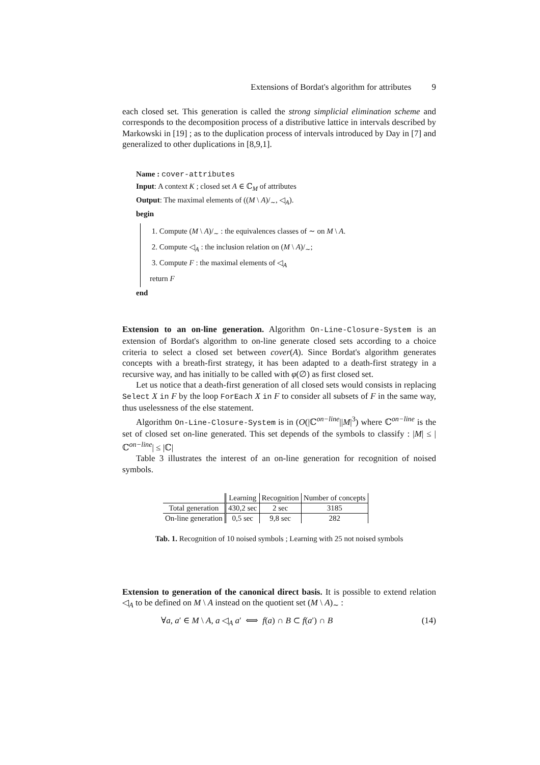Extensions of Bordat's algorithm for attributes 9
each closed set. This generation is called the strong simplicial elimination scheme and corresponds to the decomposition process of a distributive lattice in intervals described by Markowski in [19] ; as to the duplication process of intervals introduced by Day in [7] and generalized to other duplications in [8,9,1].
Name : cover-attributes
Input: A context K ; closed set A ∈ ℂ<sub>M</sub> of attributes
Output: The maximal elements of ((M \ A)/<sub>∼</sub>, ◁<sub>A</sub>).
begin
1. Compute (M \ A)/<sub>∼</sub> : the equivalences classes of ∼ on M \ A.
2. Compute ◁<sub>A</sub> : the inclusion relation on (M \ A)/<sub>∼</sub>;
3. Compute F : the maximal elements of ◁<sub>A</sub>
return F
end
Extension to an on-line generation. Algorithm On-Line-Closure-System is an extension of Bordat's algorithm to on-line generate closed sets according to a choice criteria to select a closed set between cover(A). Since Bordat's algorithm generates concepts with a breath-first strategy, it has been adapted to a death-first strategy in a recursive way, and has initially to be called with φ(∅) as first closed set.
Let us notice that a death-first generation of all closed sets would consists in replacing Select X in F by the loop ForEach X in F to consider all subsets of F in the same way, thus uselessness of the else statement.
Algorithm On-Line-Closure-System is in (O(|ℂ<sup>on−line</sup>||M|<sup>3</sup>) where ℂ<sup>on−line</sup> is the set of closed set on-line generated. This set depends of the symbols to classify : |M| ≤ |ℂ<sup>on−line</sup>| ≤ |ℂ|
Table 3 illustrates the interest of an on-line generation for recognition of noised symbols.
| | Learning | Recognition | Number of concepts |
| Total generation | 430,2 sec | 2 sec | 3185 |
| On-line generation | 0,5 sec | 9,8 sec | 282 |
Tab. 1. Recognition of 10 noised symbols ; Learning with 25 not noised symbols
Extension to generation of the canonical direct basis. It is possible to extend relation ◁<sub>A</sub> to be defined on M \ A instead on the quotient set (M \ A)<sub>∼</sub> :
∀a, a′ ∈ M \ A, a ◁<sub>A</sub> a′ ⟺ f(a) ∩ B ⊂ f(a′) ∩ B (14)